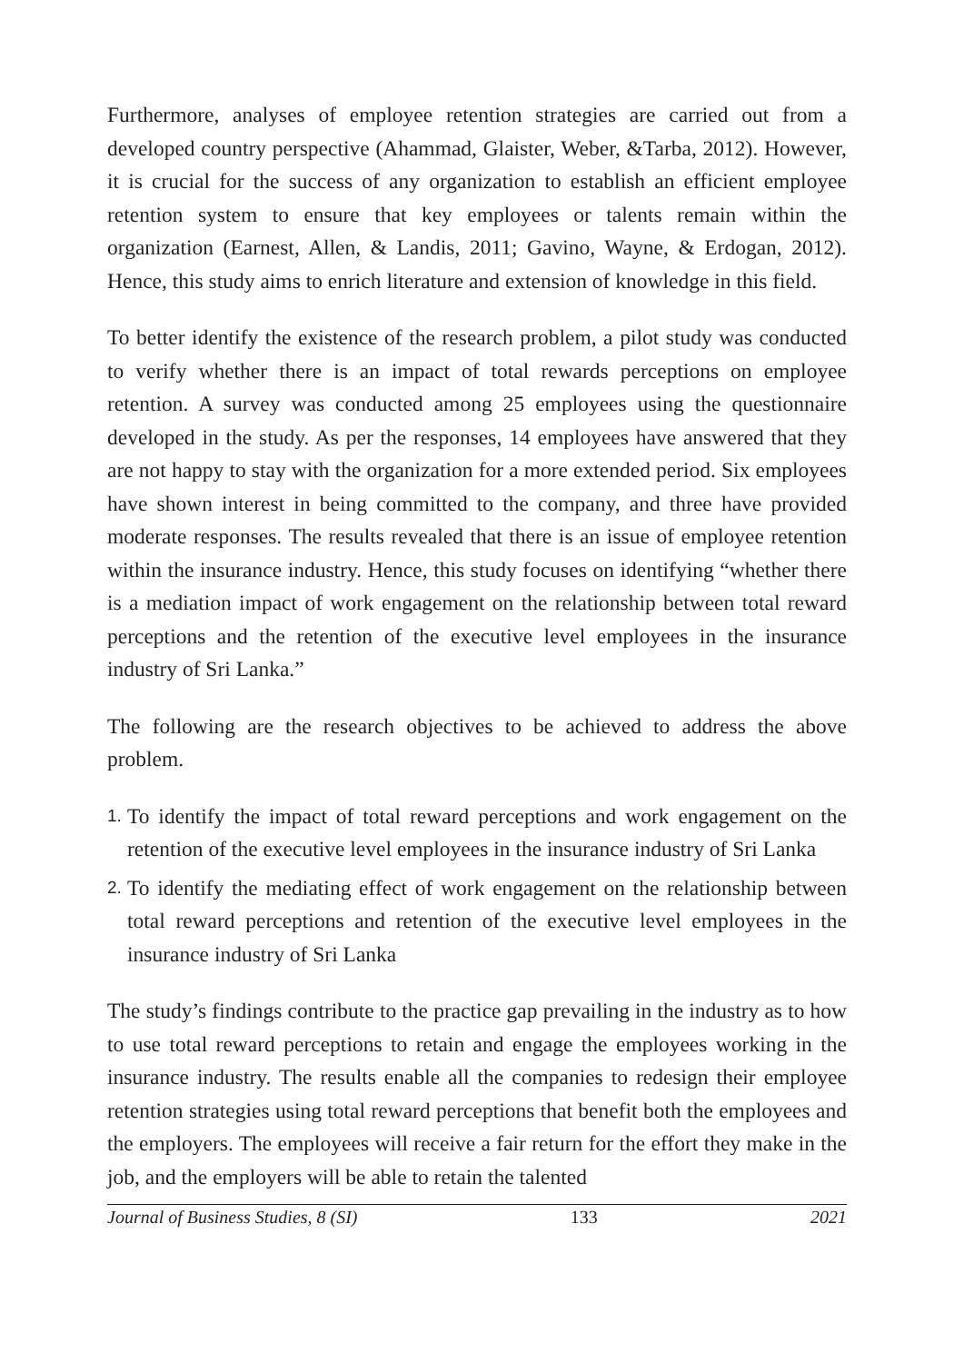Furthermore, analyses of employee retention strategies are carried out from a developed country perspective (Ahammad, Glaister, Weber, &Tarba, 2012). However, it is crucial for the success of any organization to establish an efficient employee retention system to ensure that key employees or talents remain within the organization (Earnest, Allen, & Landis, 2011; Gavino, Wayne, & Erdogan, 2012). Hence, this study aims to enrich literature and extension of knowledge in this field.
To better identify the existence of the research problem, a pilot study was conducted to verify whether there is an impact of total rewards perceptions on employee retention. A survey was conducted among 25 employees using the questionnaire developed in the study. As per the responses, 14 employees have answered that they are not happy to stay with the organization for a more extended period. Six employees have shown interest in being committed to the company, and three have provided moderate responses. The results revealed that there is an issue of employee retention within the insurance industry. Hence, this study focuses on identifying “whether there is a mediation impact of work engagement on the relationship between total reward perceptions and the retention of the executive level employees in the insurance industry of Sri Lanka.”
The following are the research objectives to be achieved to address the above problem.
1. To identify the impact of total reward perceptions and work engagement on the retention of the executive level employees in the insurance industry of Sri Lanka
2. To identify the mediating effect of work engagement on the relationship between total reward perceptions and retention of the executive level employees in the insurance industry of Sri Lanka
The study’s findings contribute to the practice gap prevailing in the industry as to how to use total reward perceptions to retain and engage the employees working in the insurance industry. The results enable all the companies to redesign their employee retention strategies using total reward perceptions that benefit both the employees and the employers. The employees will receive a fair return for the effort they make in the job, and the employers will be able to retain the talented
Journal of Business Studies, 8 (SI) 133 2021